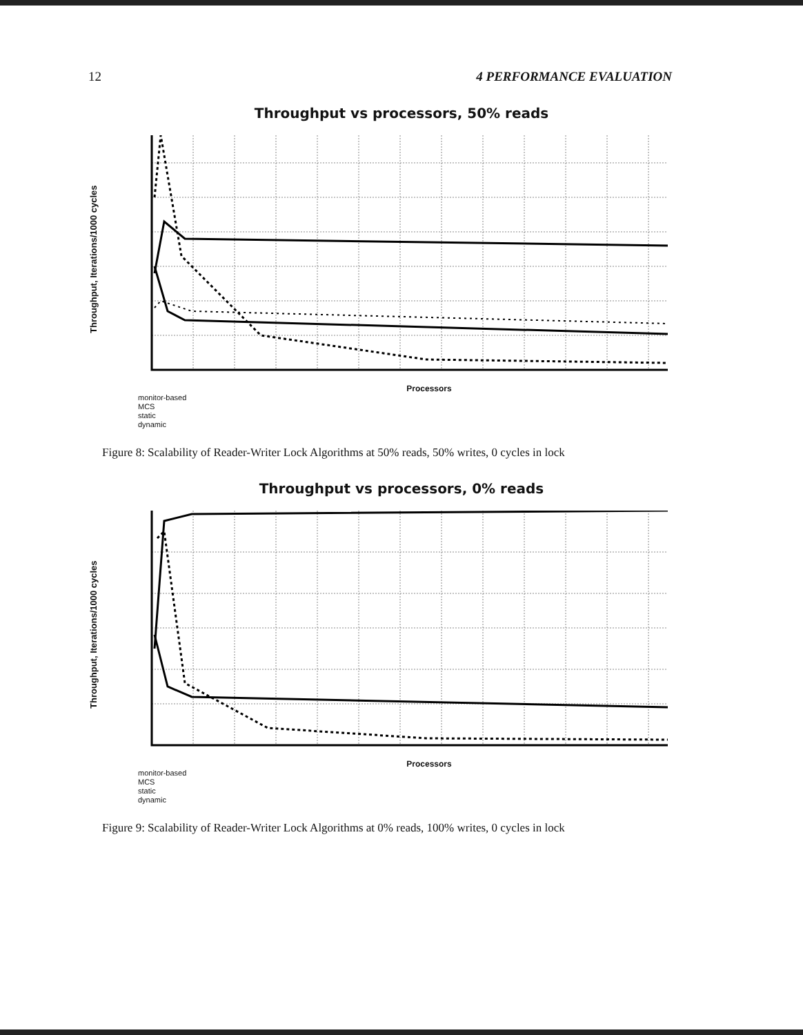12 4 PERFORMANCE EVALUATION
Throughput vs processors, 50% reads
Throughput, Iterations/1000 cycles
Processors
monitor-based
MCS
static
dynamic
Figure 8: Scalability of Reader-Writer Lock Algorithms at 50% reads, 50% writes, 0 cycles in lock
Throughput vs processors, 0% reads
Throughput, Iterations/1000 cycles
Processors
monitor-based
MCS
static
dynamic
Figure 9: Scalability of Reader-Writer Lock Algorithms at 0% reads, 100% writes, 0 cycles in lock